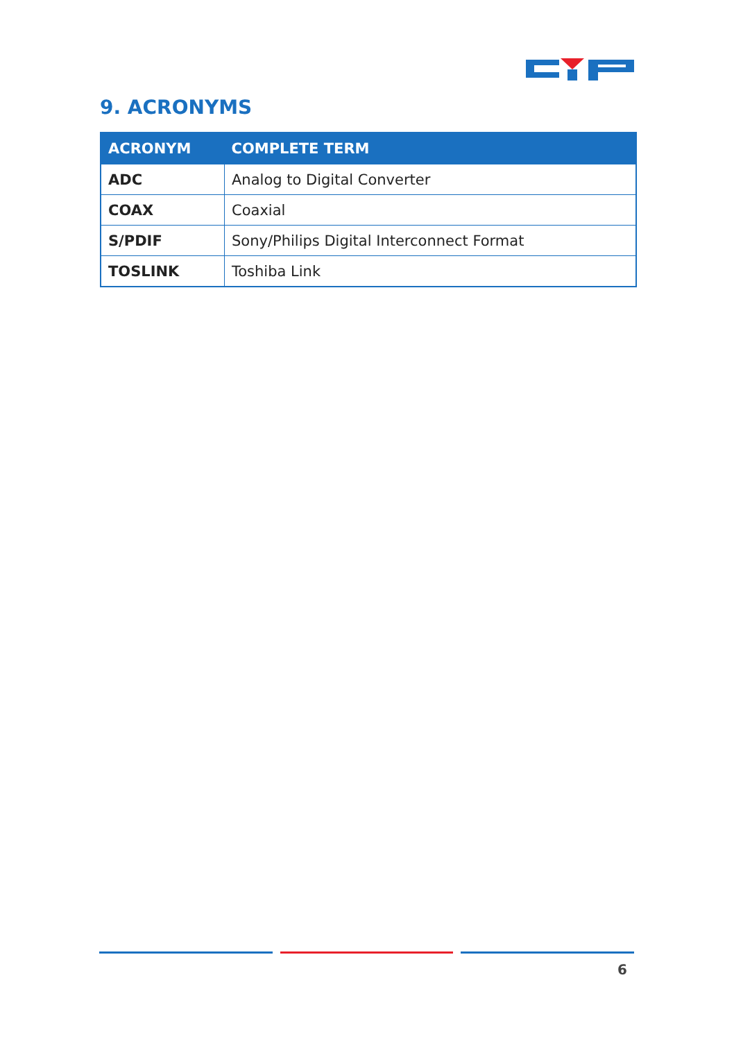9. ACRONYMS
| ACRONYM | COMPLETE TERM |
| --- | --- |
| ADC | Analog to Digital Converter |
| COAX | Coaxial |
| S/PDIF | Sony/Philips Digital Interconnect Format |
| TOSLINK | Toshiba Link |
6